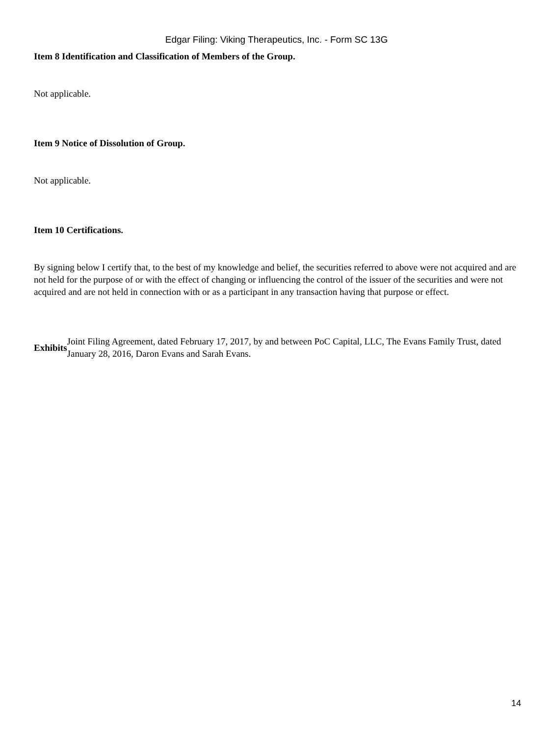Edgar Filing: Viking Therapeutics, Inc. - Form SC 13G
Item 8 Identification and Classification of Members of the Group.
Not applicable.
Item 9 Notice of Dissolution of Group.
Not applicable.
Item 10 Certifications.
By signing below I certify that, to the best of my knowledge and belief, the securities referred to above were not acquired and are not held for the purpose of or with the effect of changing or influencing the control of the issuer of the securities and were not acquired and are not held in connection with or as a participant in any transaction having that purpose or effect.
Exhibits Joint Filing Agreement, dated February 17, 2017, by and between PoC Capital, LLC, The Evans Family Trust, dated January 28, 2016, Daron Evans and Sarah Evans.
14